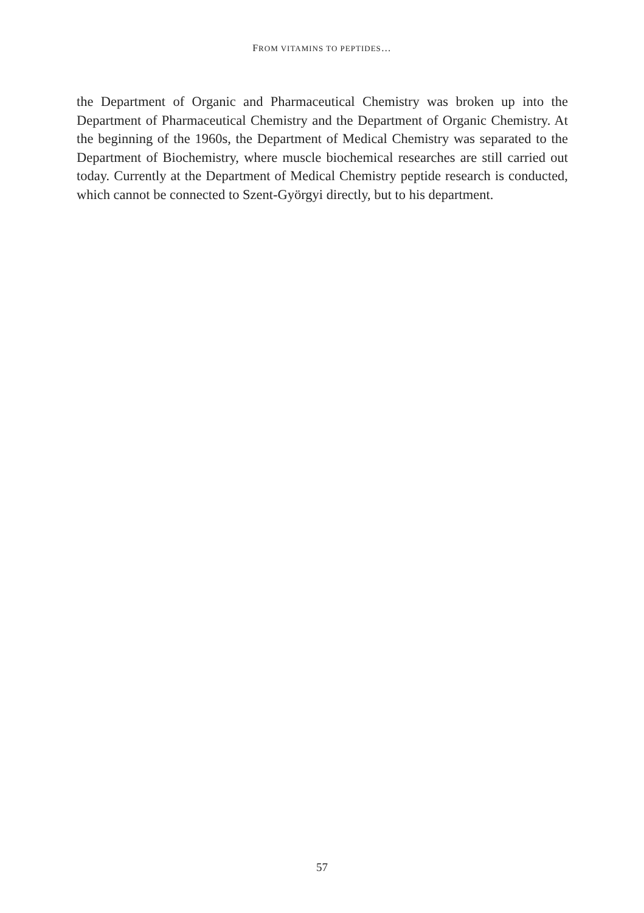FROM VITAMINS TO PEPTIDES…
the Department of Organic and Pharmaceutical Chemistry was broken up into the Department of Pharmaceutical Chemistry and the Department of Organic Chemistry. At the beginning of the 1960s, the Department of Medical Chemistry was separated to the Department of Biochemistry, where muscle biochemical researches are still carried out today. Currently at the Depart­ment of Medical Chemistry peptide research is conducted, which cannot be connected to Szent-Györgyi directly, but to his department.
57